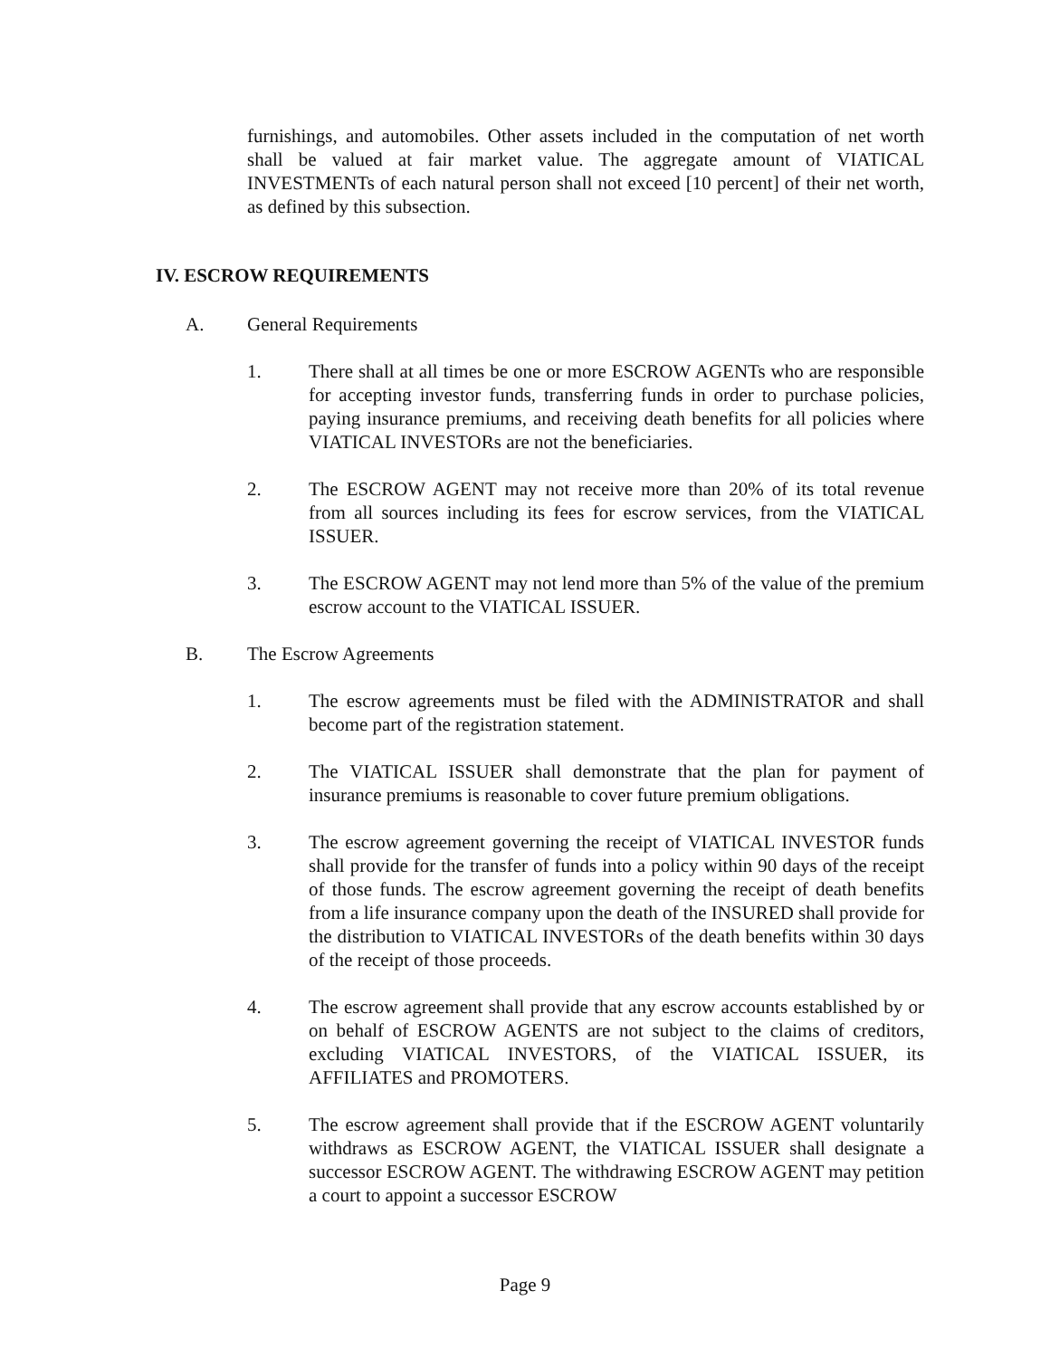furnishings, and automobiles. Other assets included in the computation of net worth shall be valued at fair market value. The aggregate amount of VIATICAL INVESTMENTs of each natural person shall not exceed [10 percent] of their net worth, as defined by this subsection.
IV. ESCROW REQUIREMENTS
A. General Requirements
1. There shall at all times be one or more ESCROW AGENTs who are responsible for accepting investor funds, transferring funds in order to purchase policies, paying insurance premiums, and receiving death benefits for all policies where VIATICAL INVESTORs are not the beneficiaries.
2. The ESCROW AGENT may not receive more than 20% of its total revenue from all sources including its fees for escrow services, from the VIATICAL ISSUER.
3. The ESCROW AGENT may not lend more than 5% of the value of the premium escrow account to the VIATICAL ISSUER.
B. The Escrow Agreements
1. The escrow agreements must be filed with the ADMINISTRATOR and shall become part of the registration statement.
2. The VIATICAL ISSUER shall demonstrate that the plan for payment of insurance premiums is reasonable to cover future premium obligations.
3. The escrow agreement governing the receipt of VIATICAL INVESTOR funds shall provide for the transfer of funds into a policy within 90 days of the receipt of those funds. The escrow agreement governing the receipt of death benefits from a life insurance company upon the death of the INSURED shall provide for the distribution to VIATICAL INVESTORs of the death benefits within 30 days of the receipt of those proceeds.
4. The escrow agreement shall provide that any escrow accounts established by or on behalf of ESCROW AGENTS are not subject to the claims of creditors, excluding VIATICAL INVESTORS, of the VIATICAL ISSUER, its AFFILIATES and PROMOTERS.
5. The escrow agreement shall provide that if the ESCROW AGENT voluntarily withdraws as ESCROW AGENT, the VIATICAL ISSUER shall designate a successor ESCROW AGENT. The withdrawing ESCROW AGENT may petition a court to appoint a successor ESCROW
Page 9